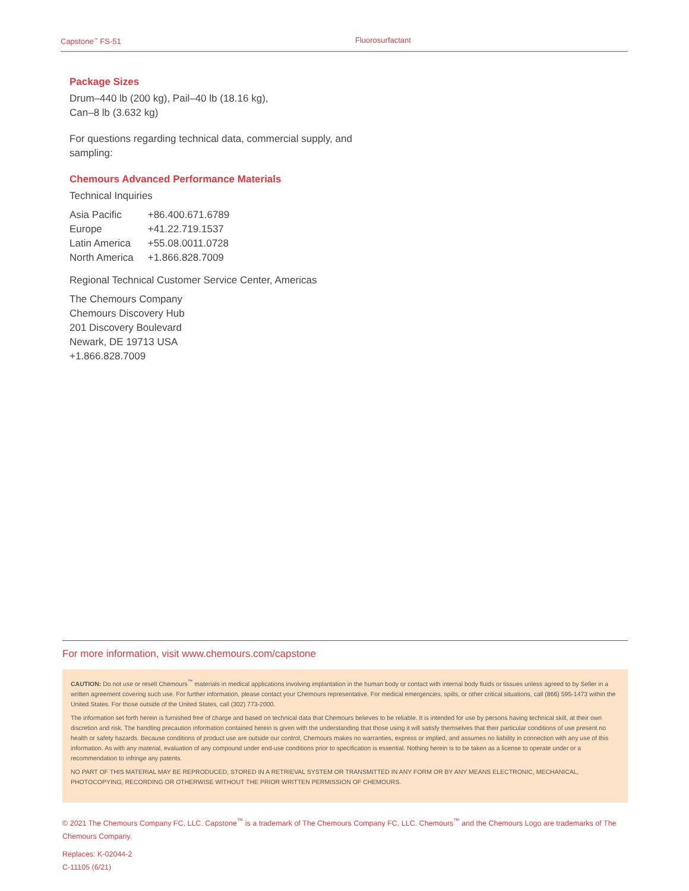Capstone<sup>™</sup> FS-51 Fluorosurfactant
Package Sizes
Drum–440 lb (200 kg), Pail–40 lb (18.16 kg),
Can–8 lb (3.632 kg)
For questions regarding technical data, commercial supply, and sampling:
Chemours Advanced Performance Materials
Technical Inquiries
| Asia Pacific | +86.400.671.6789 |
| Europe | +41.22.719.1537 |
| Latin America | +55.08.0011.0728 |
| North America | +1.866.828.7009 |
Regional Technical Customer Service Center, Americas
The Chemours Company
Chemours Discovery Hub
201 Discovery Boulevard
Newark, DE 19713 USA
+1.866.828.7009
For more information, visit www.chemours.com/capstone
CAUTION: Do not use or resell Chemours<sup>™</sup> materials in medical applications involving implantation in the human body or contact with internal body fluids or tissues unless agreed to by Seller in a written agreement covering such use. For further information, please contact your Chemours representative. For medical emergencies, spills, or other critical situations, call (866) 595-1473 within the United States. For those outside of the United States, call (302) 773-2000.
The information set forth herein is furnished free of charge and based on technical data that Chemours believes to be reliable. It is intended for use by persons having technical skill, at their own discretion and risk. The handling precaution information contained herein is given with the understanding that those using it will satisfy themselves that their particular conditions of use present no health or safety hazards. Because conditions of product use are outside our control, Chemours makes no warranties, express or implied, and assumes no liability in connection with any use of this information. As with any material, evaluation of any compound under end-use conditions prior to specification is essential. Nothing herein is to be taken as a license to operate under or a recommendation to infringe any patents.
NO PART OF THIS MATERIAL MAY BE REPRODUCED, STORED IN A RETRIEVAL SYSTEM OR TRANSMITTED IN ANY FORM OR BY ANY MEANS ELECTRONIC, MECHANICAL, PHOTOCOPYING, RECORDING OR OTHERWISE WITHOUT THE PRIOR WRITTEN PERMISSION OF CHEMOURS.
© 2021 The Chemours Company FC, LLC. Capstone<sup>™</sup> is a trademark of The Chemours Company FC, LLC. Chemours<sup>™</sup> and the Chemours Logo are trademarks of The Chemours Company.
Replaces: K-02044-2
C-11105 (6/21)